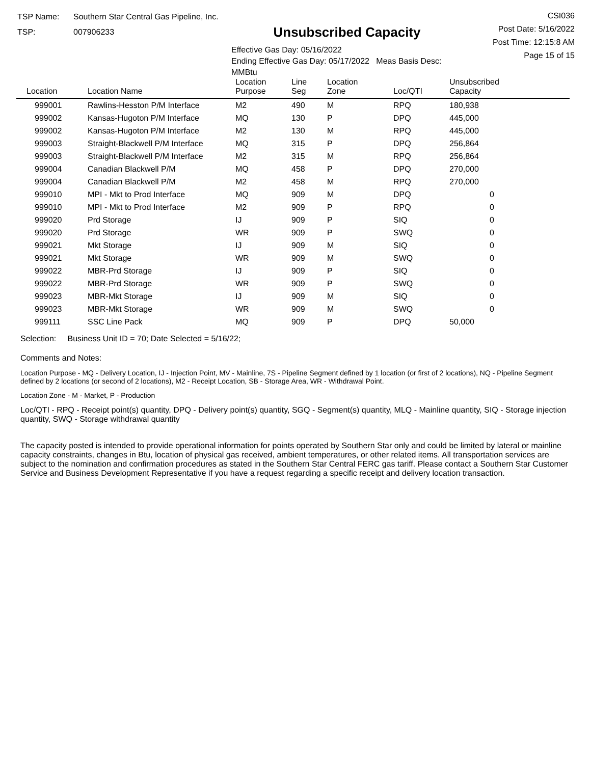TSP Name: Southern Star Central Gas Pipeline, Inc.
TSP: 007906233
Unsubscribed Capacity
Effective Gas Day: 05/16/2022
Ending Effective Gas Day: 05/17/2022 Meas Basis Desc: MMBtu
CSI036
Post Date: 5/16/2022
Post Time: 12:15:8 AM
Page 15 of 15
| Location | Location Name | Location Purpose | Line Seg | Location Zone | Loc/QTI | Unsubscribed Capacity | |
| --- | --- | --- | --- | --- | --- | --- | --- |
| 999001 | Rawlins-Hesston P/M Interface | M2 | 490 | M | RPQ | 180,938 | |
| 999002 | Kansas-Hugoton P/M Interface | MQ | 130 | P | DPQ | 445,000 | |
| 999002 | Kansas-Hugoton P/M Interface | M2 | 130 | M | RPQ | 445,000 | |
| 999003 | Straight-Blackwell P/M Interface | MQ | 315 | P | DPQ | 256,864 | |
| 999003 | Straight-Blackwell P/M Interface | M2 | 315 | M | RPQ | 256,864 | |
| 999004 | Canadian Blackwell P/M | MQ | 458 | P | DPQ | 270,000 | |
| 999004 | Canadian Blackwell P/M | M2 | 458 | M | RPQ | 270,000 | |
| 999010 | MPI - Mkt to Prod Interface | MQ | 909 | M | DPQ | 0 | |
| 999010 | MPI - Mkt to Prod Interface | M2 | 909 | P | RPQ | 0 | |
| 999020 | Prd Storage | IJ | 909 | P | SIQ | 0 | |
| 999020 | Prd Storage | WR | 909 | P | SWQ | 0 | |
| 999021 | Mkt Storage | IJ | 909 | M | SIQ | 0 | |
| 999021 | Mkt Storage | WR | 909 | M | SWQ | 0 | |
| 999022 | MBR-Prd Storage | IJ | 909 | P | SIQ | 0 | |
| 999022 | MBR-Prd Storage | WR | 909 | P | SWQ | 0 | |
| 999023 | MBR-Mkt Storage | IJ | 909 | M | SIQ | 0 | |
| 999023 | MBR-Mkt Storage | WR | 909 | M | SWQ | 0 | |
| 999111 | SSC Line Pack | MQ | 909 | P | DPQ | 50,000 | |
Selection: Business Unit ID = 70; Date Selected = 5/16/22;
Comments and Notes:
Location Purpose - MQ - Delivery Location, IJ - Injection Point, MV - Mainline, 7S - Pipeline Segment defined by 1 location (or first of 2 locations), NQ - Pipeline Segment defined by 2 locations (or second of 2 locations), M2 - Receipt Location, SB - Storage Area, WR - Withdrawal Point.
Location Zone - M - Market, P - Production
Loc/QTI - RPQ - Receipt point(s) quantity, DPQ - Delivery point(s) quantity, SGQ - Segment(s) quantity, MLQ - Mainline quantity, SIQ - Storage injection quantity, SWQ - Storage withdrawal quantity
The capacity posted is intended to provide operational information for points operated by Southern Star only and could be limited by lateral or mainline capacity constraints, changes in Btu, location of physical gas received, ambient temperatures, or other related items. All transportation services are subject to the nomination and confirmation procedures as stated in the Southern Star Central FERC gas tariff. Please contact a Southern Star Customer Service and Business Development Representative if you have a request regarding a specific receipt and delivery location transaction.